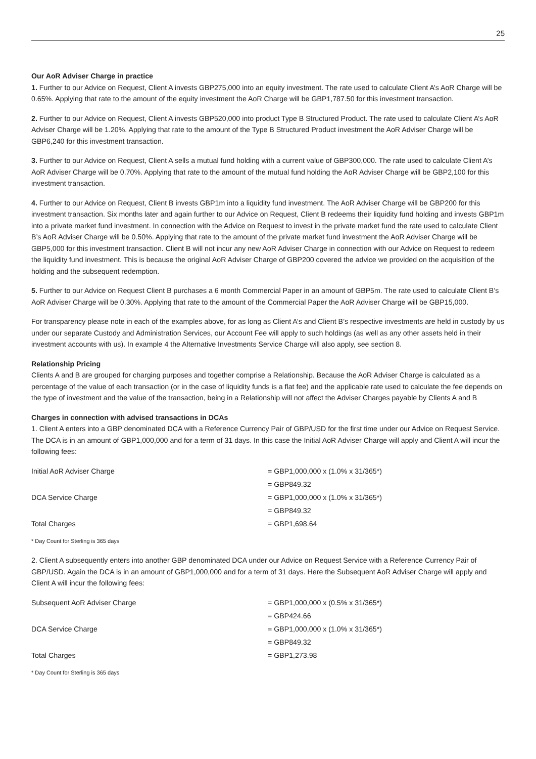25
Our AoR Adviser Charge in practice
1. Further to our Advice on Request, Client A invests GBP275,000 into an equity investment. The rate used to calculate Client A’s AoR Charge will be 0.65%. Applying that rate to the amount of the equity investment the AoR Charge will be GBP1,787.50 for this investment transaction.
2. Further to our Advice on Request, Client A invests GBP520,000 into product Type B Structured Product. The rate used to calculate Client A’s AoR Adviser Charge will be 1.20%. Applying that rate to the amount of the Type B Structured Product investment the AoR Adviser Charge will be GBP6,240 for this investment transaction.
3. Further to our Advice on Request, Client A sells a mutual fund holding with a current value of GBP300,000. The rate used to calculate Client A’s AoR Adviser Charge will be 0.70%. Applying that rate to the amount of the mutual fund holding the AoR Adviser Charge will be GBP2,100 for this investment transaction.
4. Further to our Advice on Request, Client B invests GBP1m into a liquidity fund investment. The AoR Adviser Charge will be GBP200 for this investment transaction. Six months later and again further to our Advice on Request, Client B redeems their liquidity fund holding and invests GBP1m into a private market fund investment. In connection with the Advice on Request to invest in the private market fund the rate used to calculate Client B’s AoR Adviser Charge will be 0.50%. Applying that rate to the amount of the private market fund investment the AoR Adviser Charge will be GBP5,000 for this investment transaction. Client B will not incur any new AoR Adviser Charge in connection with our Advice on Request to redeem the liquidity fund investment. This is because the original AoR Adviser Charge of GBP200 covered the advice we provided on the acquisition of the holding and the subsequent redemption.
5. Further to our Advice on Request Client B purchases a 6 month Commercial Paper in an amount of GBP5m. The rate used to calculate Client B’s AoR Adviser Charge will be 0.30%. Applying that rate to the amount of the Commercial Paper the AoR Adviser Charge will be GBP15,000.
For transparency please note in each of the examples above, for as long as Client A’s and Client B’s respective investments are held in custody by us under our separate Custody and Administration Services, our Account Fee will apply to such holdings (as well as any other assets held in their investment accounts with us). In example 4 the Alternative Investments Service Charge will also apply, see section 8.
Relationship Pricing
Clients A and B are grouped for charging purposes and together comprise a Relationship. Because the AoR Adviser Charge is calculated as a percentage of the value of each transaction (or in the case of liquidity funds is a flat fee) and the applicable rate used to calculate the fee depends on the type of investment and the value of the transaction, being in a Relationship will not affect the Adviser Charges payable by Clients A and B
Charges in connection with advised transactions in DCAs
1. Client A enters into a GBP denominated DCA with a Reference Currency Pair of GBP/USD for the first time under our Advice on Request Service. The DCA is in an amount of GBP1,000,000 and for a term of 31 days. In this case the Initial AoR Adviser Charge will apply and Client A will incur the following fees:
| Initial AoR Adviser Charge | = GBP1,000,000 x (1.0% x 31/365*) |
| | = GBP849.32 |
| DCA Service Charge | = GBP1,000,000 x (1.0% x 31/365*) |
| | = GBP849.32 |
| Total Charges | = GBP1,698.64 |
* Day Count for Sterling is 365 days
2. Client A subsequently enters into another GBP denominated DCA under our Advice on Request Service with a Reference Currency Pair of GBP/USD. Again the DCA is in an amount of GBP1,000,000 and for a term of 31 days. Here the Subsequent AoR Adviser Charge will apply and Client A will incur the following fees:
| Subsequent AoR Adviser Charge | = GBP1,000,000 x (0.5% x 31/365*) |
| | = GBP424.66 |
| DCA Service Charge | = GBP1,000,000 x (1.0% x 31/365*) |
| | = GBP849.32 |
| Total Charges | = GBP1,273.98 |
* Day Count for Sterling is 365 days